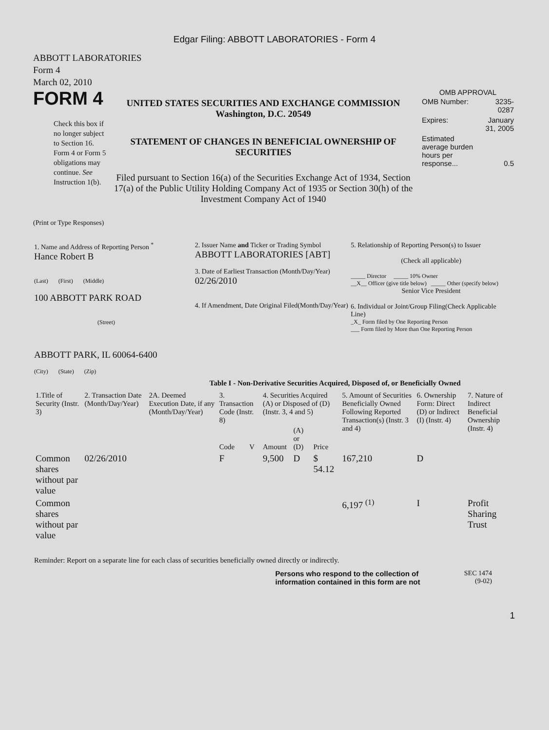Edgar Filing: ABBOTT LABORATORIES - Form 4
ABBOTT LABORATORIES
Form 4
March 02, 2010
FORM 4
Check this box if no longer subject to Section 16. Form 4 or Form 5 obligations may continue. See Instruction 1(b).
UNITED STATES SECURITIES AND EXCHANGE COMMISSION
Washington, D.C. 20549
STATEMENT OF CHANGES IN BENEFICIAL OWNERSHIP OF
SECURITIES
Filed pursuant to Section 16(a) of the Securities Exchange Act of 1934, Section 17(a) of the Public Utility Holding Company Act of 1935 or Section 30(h) of the Investment Company Act of 1940
OMB APPROVAL
| OMB Number: | 3235-0287 |
| Expires: | January 31, 2005 |
| Estimated average burden hours per response... | 0.5 |
(Print or Type Responses)
1. Name and Address of Reporting Person <sup>*</sup>
Hance Robert B
(Last) (First) (Middle)
100 ABBOTT PARK ROAD
(Street)
ABBOTT PARK, IL 60064-6400
(City) (State) (Zip)
2. Issuer Name and Ticker or Trading Symbol
ABBOTT LABORATORIES [ABT]
3. Date of Earliest Transaction (Month/Day/Year)
02/26/2010
4. If Amendment, Date Original Filed(Month/Day/Year)
5. Relationship of Reporting Person(s) to Issuer
(Check all applicable)
_____ Director _____ 10% Owner
__X__ Officer (give title below) _____ Other (specify below)
Senior Vice President
6. Individual or Joint/Group Filing(Check Applicable Line)
_X_ Form filed by One Reporting Person
___ Form filed by More than One Reporting Person
Table I - Non-Derivative Securities Acquired, Disposed of, or Beneficially Owned
| 1.Title of Security (Instr. 3) | 2. Transaction Date (Month/Day/Year) | 2A. Deemed Execution Date, if any (Month/Day/Year) | 3. Transaction Code (Instr. 8) | | 4. Securities Acquired (A) or Disposed of (D) (Instr. 3, 4 and 5) | | | 5. Amount of Securities Beneficially Owned Following Reported Transaction(s) (Instr. 3 and 4) | 6. Ownership Form: Direct (D) or Indirect (I) (Instr. 4) | 7. Nature of Indirect Beneficial Ownership (Instr. 4) |
| --- | --- | --- | --- | --- | --- | --- | --- | --- | --- | --- |
| | | | Code | V | Amount | (A) or (D) | Price | | | |
| Common shares without par value | 02/26/2010 | | F | | 9,500 | D | $ 54.12 | 167,210 | D | |
| Common shares without par value | | | | | | | | 6,197 <sup>(1)</sup> | I | Profit Sharing Trust |
Reminder: Report on a separate line for each class of securities beneficially owned directly or indirectly.
Persons who respond to the collection of information contained in this form are not
SEC 1474
(9-02)
1